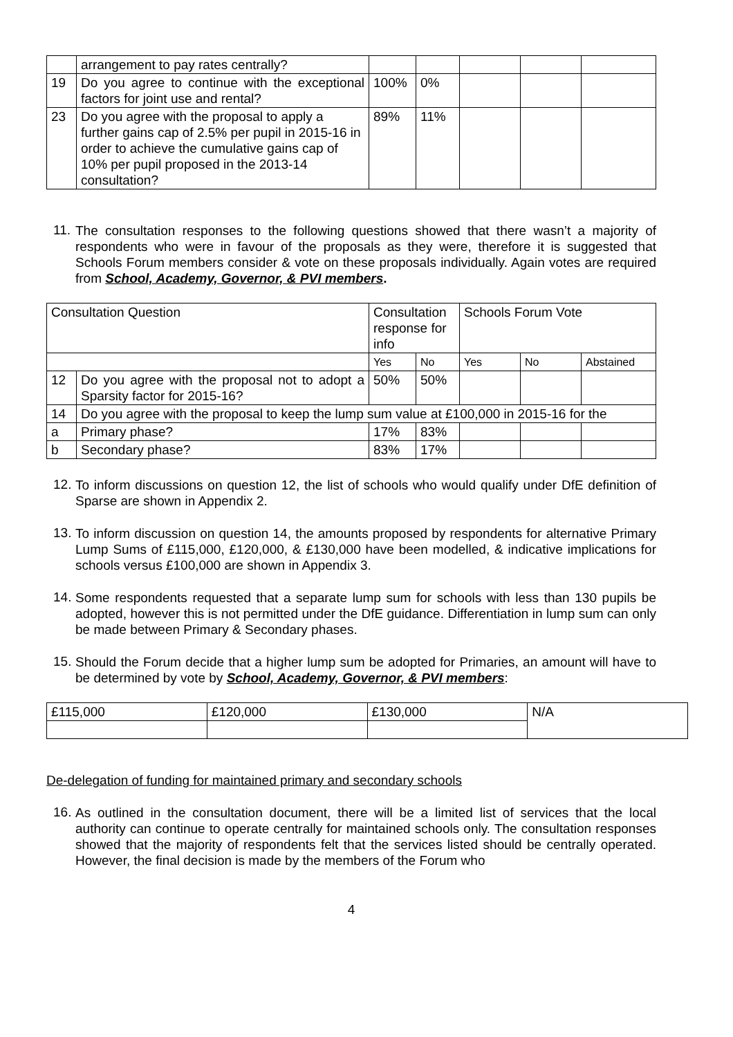| | arrangement to pay rates centrally? | | | | | |
| 19 | Do you agree to continue with the exceptional factors for joint use and rental? | 100% | 0% | | | |
| 23 | Do you agree with the proposal to apply a further gains cap of 2.5% per pupil in 2015-16 in order to achieve the cumulative gains cap of 10% per pupil proposed in the 2013-14 consultation? | 89% | 11% | | | |
11.
The consultation responses to the following questions showed that there wasn’t a majority of respondents who were in favour of the proposals as they were, therefore it is suggested that Schools Forum members consider & vote on these proposals individually. Again votes are required from School, Academy, Governor, & PVI members.
| Consultation Question | | Consultation response for info | | Schools Forum Vote | | |
| --- | --- | --- | --- | --- | --- | --- |
| | | Yes | No | Yes | No | Abstained |
| 12 | Do you agree with the proposal not to adopt a Sparsity factor for 2015-16? | 50% | 50% | | | |
| 14 | Do you agree with the proposal to keep the lump sum value at £100,000 in 2015-16 for the | | | | | |
| a | Primary phase? | 17% | 83% | | | |
| b | Secondary phase? | 83% | 17% | | | |
12.
To inform discussions on question 12, the list of schools who would qualify under DfE definition of Sparse are shown in Appendix 2.
13.
To inform discussion on question 14, the amounts proposed by respondents for alternative Primary Lump Sums of £115,000, £120,000, & £130,000 have been modelled, & indicative implications for schools versus £100,000 are shown in Appendix 3.
14.
Some respondents requested that a separate lump sum for schools with less than 130 pupils be adopted, however this is not permitted under the DfE guidance. Differentiation in lump sum can only be made between Primary & Secondary phases.
15.
Should the Forum decide that a higher lump sum be adopted for Primaries, an amount will have to be determined by vote by School, Academy, Governor, & PVI members:
| £115,000 | £120,000 | £130,000 | N/A |
De-delegation of funding for maintained primary and secondary schools
16.
As outlined in the consultation document, there will be a limited list of services that the local authority can continue to operate centrally for maintained schools only. The consultation responses showed that the majority of respondents felt that the services listed should be centrally operated. However, the final decision is made by the members of the Forum who
4